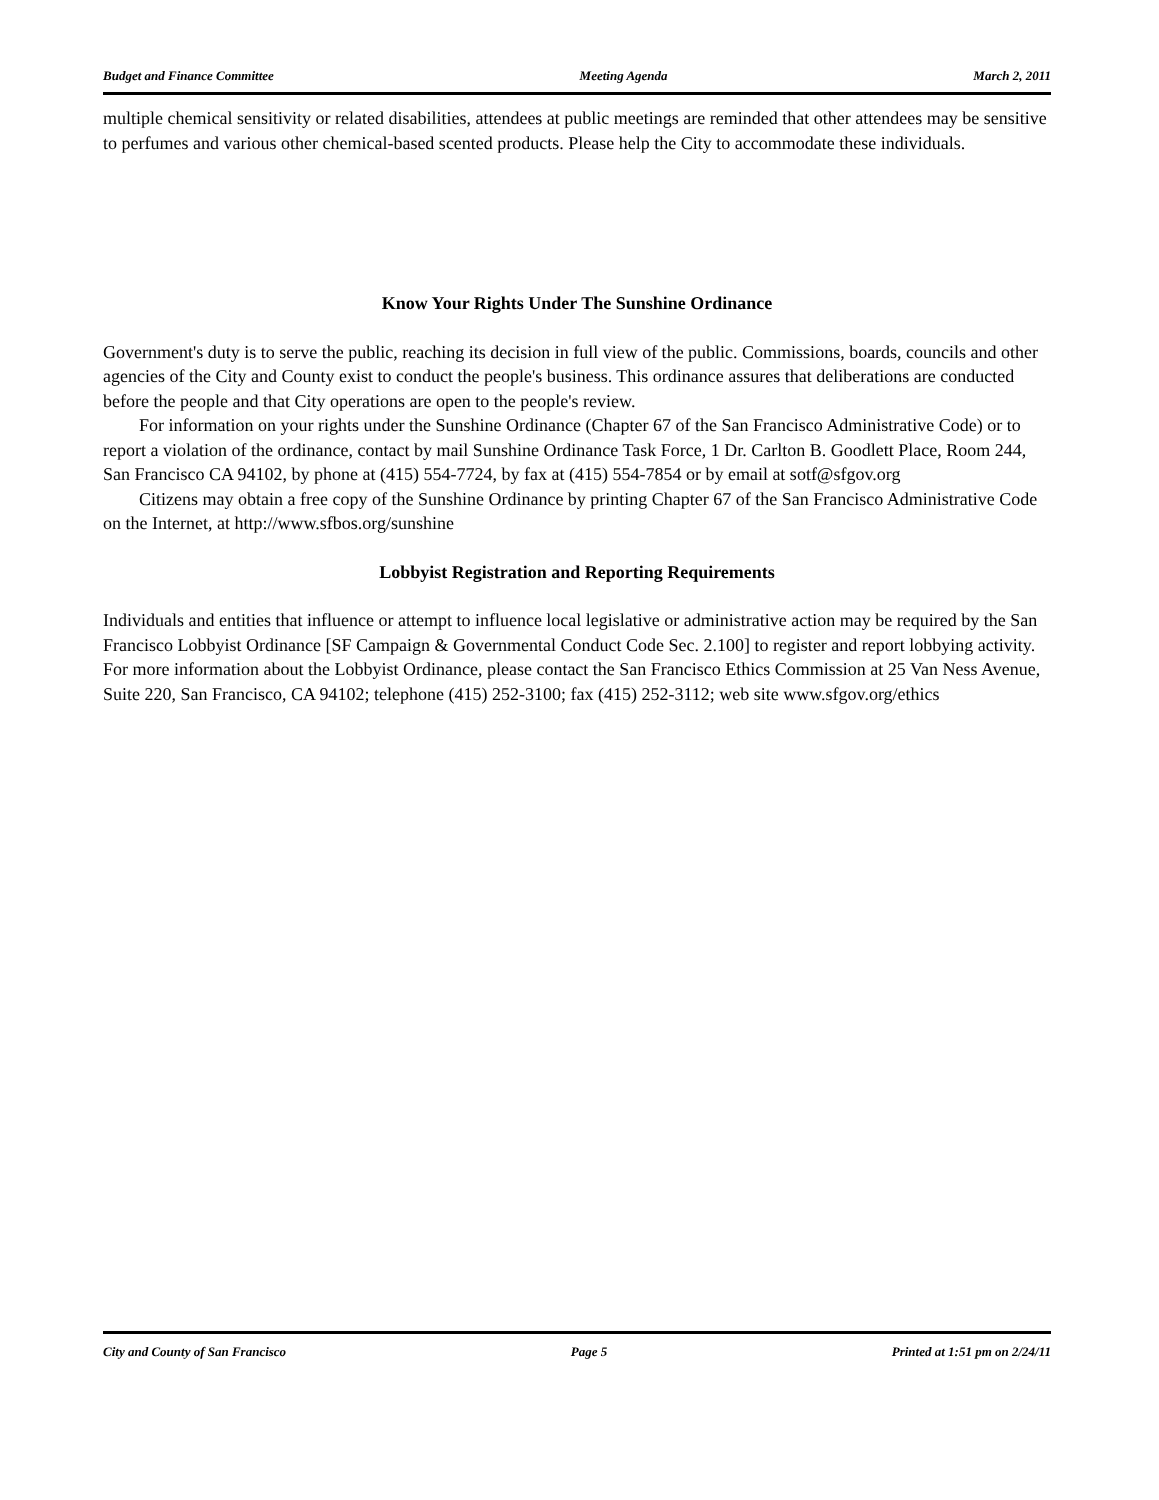Budget and Finance Committee Meeting Agenda March 2, 2011
multiple chemical sensitivity or related disabilities, attendees at public meetings are reminded that other attendees may be sensitive to perfumes and various other chemical-based scented products. Please help the City to accommodate these individuals.
Know Your Rights Under The Sunshine Ordinance
Government's duty is to serve the public, reaching its decision in full view of the public. Commissions, boards, councils and other agencies of the City and County exist to conduct the people's business. This ordinance assures that deliberations are conducted before the people and that City operations are open to the people's review.
For information on your rights under the Sunshine Ordinance (Chapter 67 of the San Francisco Administrative Code) or to report a violation of the ordinance, contact by mail Sunshine Ordinance Task Force, 1 Dr. Carlton B. Goodlett Place, Room 244, San Francisco CA 94102, by phone at (415) 554-7724, by fax at (415) 554-7854 or by email at sotf@sfgov.org
Citizens may obtain a free copy of the Sunshine Ordinance by printing Chapter 67 of the San Francisco Administrative Code on the Internet, at http://www.sfbos.org/sunshine
Lobbyist Registration and Reporting Requirements
Individuals and entities that influence or attempt to influence local legislative or administrative action may be required by the San Francisco Lobbyist Ordinance [SF Campaign & Governmental Conduct Code Sec. 2.100] to register and report lobbying activity. For more information about the Lobbyist Ordinance, please contact the San Francisco Ethics Commission at 25 Van Ness Avenue, Suite 220, San Francisco, CA 94102; telephone (415) 252-3100; fax (415) 252-3112; web site www.sfgov.org/ethics
City and County of San Francisco Page 5 Printed at 1:51 pm on 2/24/11